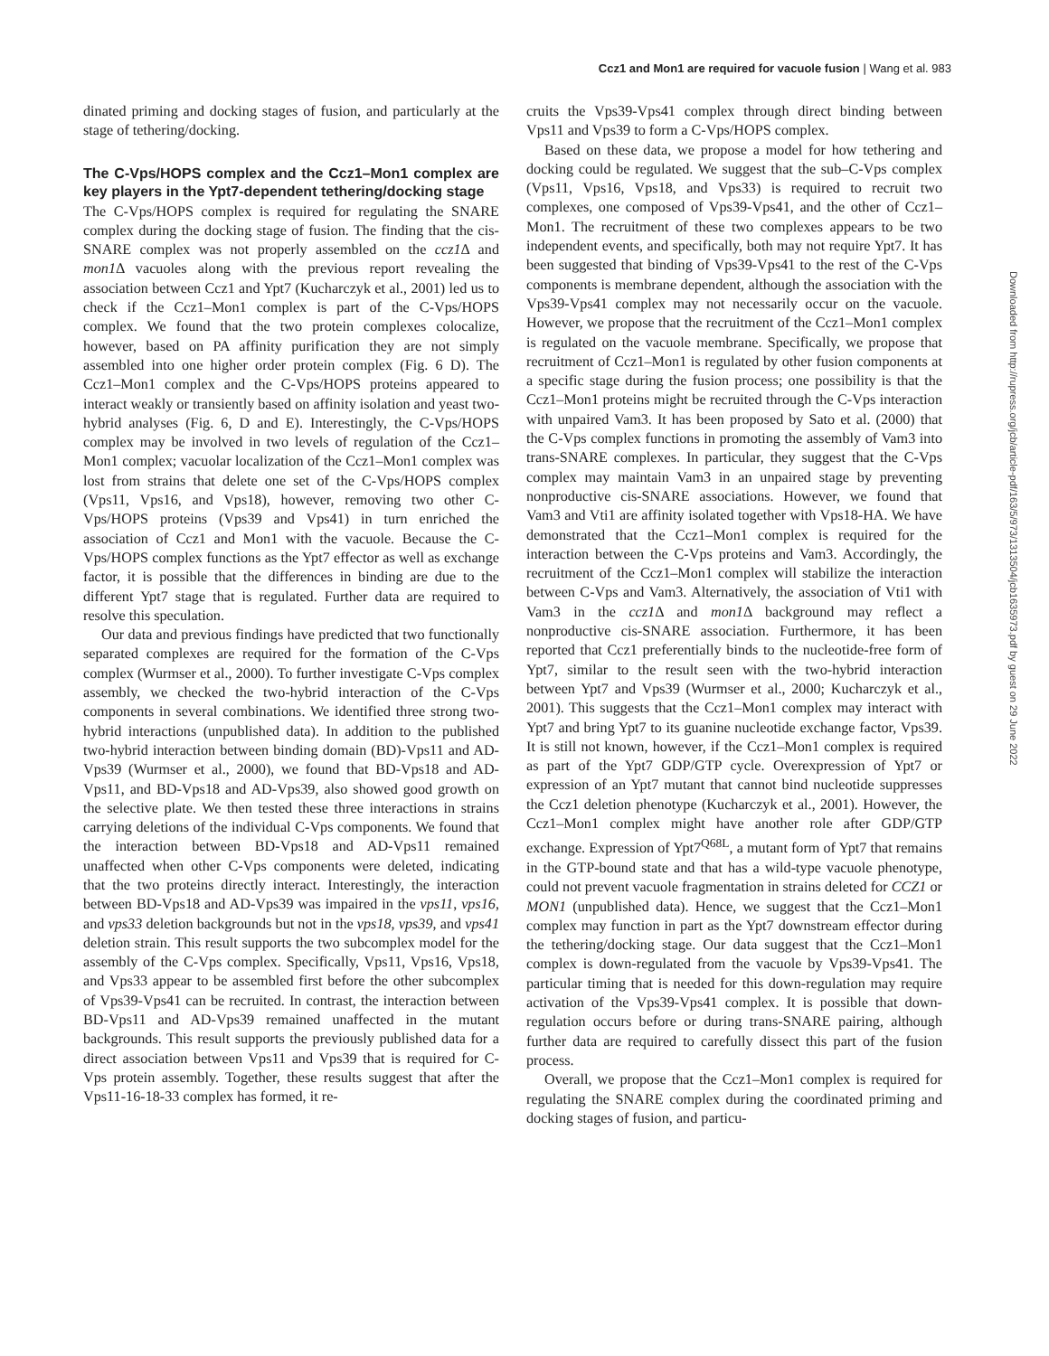Ccz1 and Mon1 are required for vacuole fusion | Wang et al. 983
Downloaded from http://rupress.org/jcb/article-pdf/163/5/973/1313504/jcb1635973.pdf by guest on 29 June 2022
dinated priming and docking stages of fusion, and particularly at the stage of tethering/docking.
The C-Vps/HOPS complex and the Ccz1–Mon1 complex are key players in the Ypt7-dependent tethering/docking stage
The C-Vps/HOPS complex is required for regulating the SNARE complex during the docking stage of fusion. The finding that the cis-SNARE complex was not properly assembled on the ccz1 Δ and mon1 Δ vacuoles along with the previous report revealing the association between Ccz1 and Ypt7 (Kucharczyk et al., 2001) led us to check if the Ccz1–Mon1 complex is part of the C-Vps/HOPS complex. We found that the two protein complexes colocalize, however, based on PA affinity purification they are not simply assembled into one higher order protein complex (Fig. 6 D). The Ccz1–Mon1 complex and the C-Vps/HOPS proteins appeared to interact weakly or transiently based on affinity isolation and yeast two-hybrid analyses (Fig. 6, D and E). Interestingly, the C-Vps/HOPS complex may be involved in two levels of regulation of the Ccz1–Mon1 complex; vacuolar localization of the Ccz1–Mon1 complex was lost from strains that delete one set of the C-Vps/HOPS complex (Vps11, Vps16, and Vps18), however, removing two other C-Vps/HOPS proteins (Vps39 and Vps41) in turn enriched the association of Ccz1 and Mon1 with the vacuole. Because the C-Vps/HOPS complex functions as the Ypt7 effector as well as exchange factor, it is possible that the differences in binding are due to the different Ypt7 stage that is regulated. Further data are required to resolve this speculation.
Our data and previous findings have predicted that two functionally separated complexes are required for the formation of the C-Vps complex (Wurmser et al., 2000). To further investigate C-Vps complex assembly, we checked the two-hybrid interaction of the C-Vps components in several combinations. We identified three strong two-hybrid interactions (unpublished data). In addition to the published two-hybrid interaction between binding domain (BD)-Vps11 and AD-Vps39 (Wurmser et al., 2000), we found that BD-Vps18 and AD-Vps11, and BD-Vps18 and AD-Vps39, also showed good growth on the selective plate. We then tested these three interactions in strains carrying deletions of the individual C-Vps components. We found that the interaction between BD-Vps18 and AD-Vps11 remained unaffected when other C-Vps components were deleted, indicating that the two proteins directly interact. Interestingly, the interaction between BD-Vps18 and AD-Vps39 was impaired in the vps11, vps16, and vps33 deletion backgrounds but not in the vps18, vps39, and vps41 deletion strain. This result supports the two subcomplex model for the assembly of the C-Vps complex. Specifically, Vps11, Vps16, Vps18, and Vps33 appear to be assembled first before the other subcomplex of Vps39-Vps41 can be recruited. In contrast, the interaction between BD-Vps11 and AD-Vps39 remained unaffected in the mutant backgrounds. This result supports the previously published data for a direct association between Vps11 and Vps39 that is required for C-Vps protein assembly. Together, these results suggest that after the Vps11-16-18-33 complex has formed, it re-
cruits the Vps39-Vps41 complex through direct binding between Vps11 and Vps39 to form a C-Vps/HOPS complex.
Based on these data, we propose a model for how tethering and docking could be regulated. We suggest that the sub–C-Vps complex (Vps11, Vps16, Vps18, and Vps33) is required to recruit two complexes, one composed of Vps39-Vps41, and the other of Ccz1–Mon1. The recruitment of these two complexes appears to be two independent events, and specifically, both may not require Ypt7. It has been suggested that binding of Vps39-Vps41 to the rest of the C-Vps components is membrane dependent, although the association with the Vps39-Vps41 complex may not necessarily occur on the vacuole. However, we propose that the recruitment of the Ccz1–Mon1 complex is regulated on the vacuole membrane. Specifically, we propose that recruitment of Ccz1–Mon1 is regulated by other fusion components at a specific stage during the fusion process; one possibility is that the Ccz1–Mon1 proteins might be recruited through the C-Vps interaction with unpaired Vam3. It has been proposed by Sato et al. (2000) that the C-Vps complex functions in promoting the assembly of Vam3 into trans-SNARE complexes. In particular, they suggest that the C-Vps complex may maintain Vam3 in an unpaired stage by preventing nonproductive cis-SNARE associations. However, we found that Vam3 and Vti1 are affinity isolated together with Vps18-HA. We have demonstrated that the Ccz1–Mon1 complex is required for the interaction between the C-Vps proteins and Vam3. Accordingly, the recruitment of the Ccz1–Mon1 complex will stabilize the interaction between C-Vps and Vam3. Alternatively, the association of Vti1 with Vam3 in the ccz1 Δ and mon1 Δ background may reflect a nonproductive cis-SNARE association. Furthermore, it has been reported that Ccz1 preferentially binds to the nucleotide-free form of Ypt7, similar to the result seen with the two-hybrid interaction between Ypt7 and Vps39 (Wurmser et al., 2000; Kucharczyk et al., 2001). This suggests that the Ccz1–Mon1 complex may interact with Ypt7 and bring Ypt7 to its guanine nucleotide exchange factor, Vps39. It is still not known, however, if the Ccz1–Mon1 complex is required as part of the Ypt7 GDP/GTP cycle. Overexpression of Ypt7 or expression of an Ypt7 mutant that cannot bind nucleotide suppresses the Ccz1 deletion phenotype (Kucharczyk et al., 2001). However, the Ccz1–Mon1 complex might have another role after GDP/GTP exchange. Expression of Ypt7<sup>Q68L</sup>, a mutant form of Ypt7 that remains in the GTP-bound state and that has a wild-type vacuole phenotype, could not prevent vacuole fragmentation in strains deleted for CCZ1 or MON1 (unpublished data). Hence, we suggest that the Ccz1–Mon1 complex may function in part as the Ypt7 downstream effector during the tethering/docking stage. Our data suggest that the Ccz1–Mon1 complex is down-regulated from the vacuole by Vps39-Vps41. The particular timing that is needed for this down-regulation may require activation of the Vps39-Vps41 complex. It is possible that down-regulation occurs before or during trans-SNARE pairing, although further data are required to carefully dissect this part of the fusion process.
Overall, we propose that the Ccz1–Mon1 complex is required for regulating the SNARE complex during the coordinated priming and docking stages of fusion, and particu-